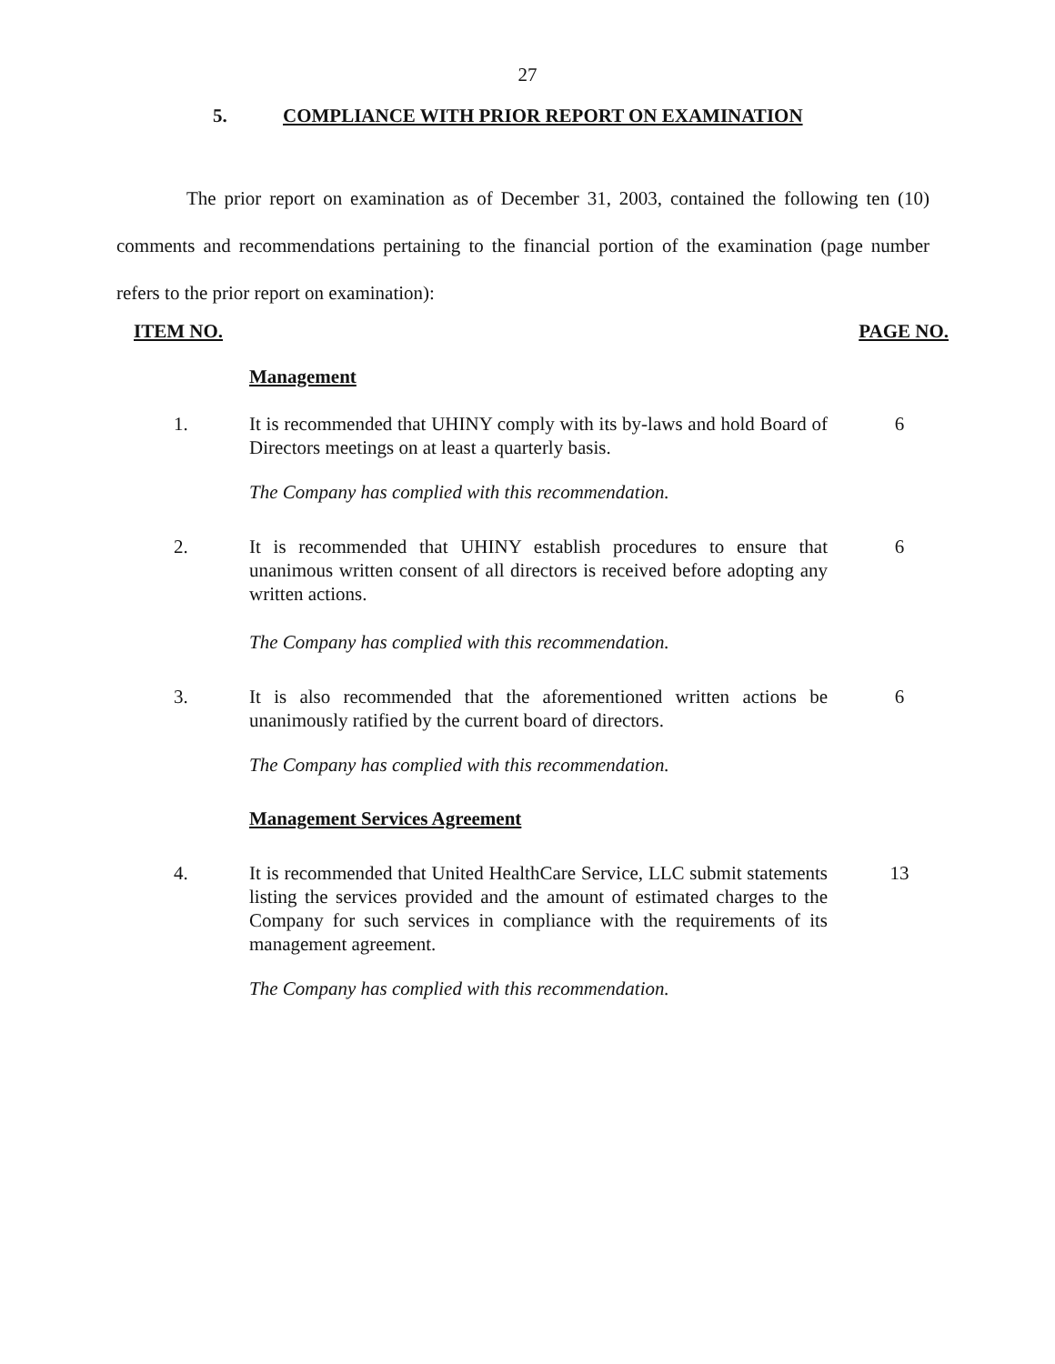27
5. COMPLIANCE WITH PRIOR REPORT ON EXAMINATION
The prior report on examination as of December 31, 2003, contained the following ten (10) comments and recommendations pertaining to the financial portion of the examination (page number refers to the prior report on examination):
ITEM NO. PAGE NO.
Management
1. It is recommended that UHINY comply with its by-laws and hold Board of Directors meetings on at least a quarterly basis.
6
The Company has complied with this recommendation.
2. It is recommended that UHINY establish procedures to ensure that unanimous written consent of all directors is received before adopting any written actions.
6
The Company has complied with this recommendation.
3. It is also recommended that the aforementioned written actions be unanimously ratified by the current board of directors.
6
The Company has complied with this recommendation.
Management Services Agreement
4. It is recommended that United HealthCare Service, LLC submit statements listing the services provided and the amount of estimated charges to the Company for such services in compliance with the requirements of its management agreement.
13
The Company has complied with this recommendation.